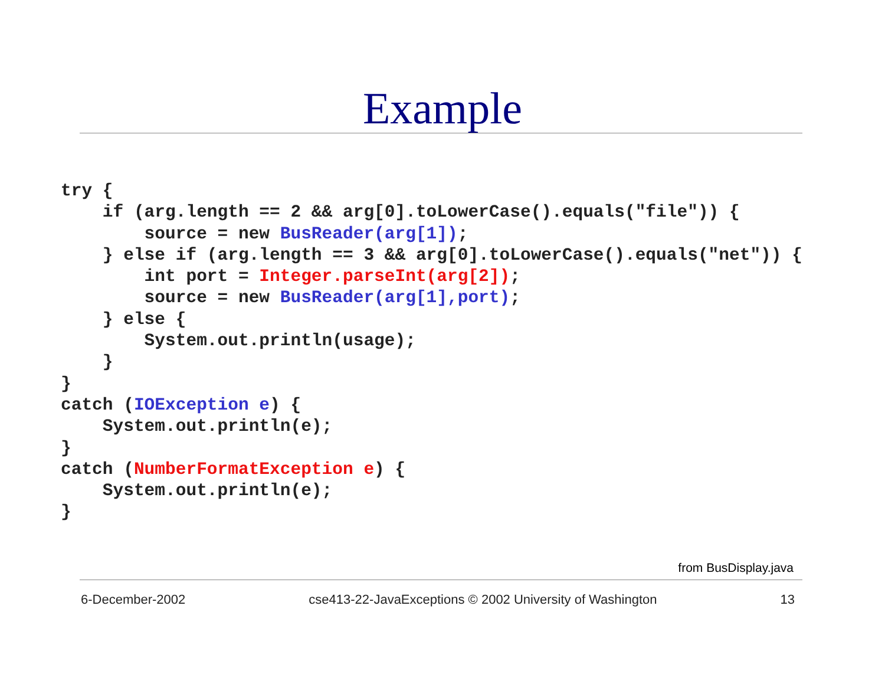Example
try {
    if (arg.length == 2 && arg[0].toLowerCase().equals("file")) {
        source = new BusReader(arg[1]);
    } else if (arg.length == 3 && arg[0].toLowerCase().equals("net")) {
        int port = Integer.parseInt(arg[2]);
        source = new BusReader(arg[1],port);
    } else {
        System.out.println(usage);
    }
}
catch (IOException e) {
    System.out.println(e);
}
catch (NumberFormatException e) {
    System.out.println(e);
}
from BusDisplay.java
6-December-2002 cse413-22-JavaExceptions © 2002 University of Washington 13